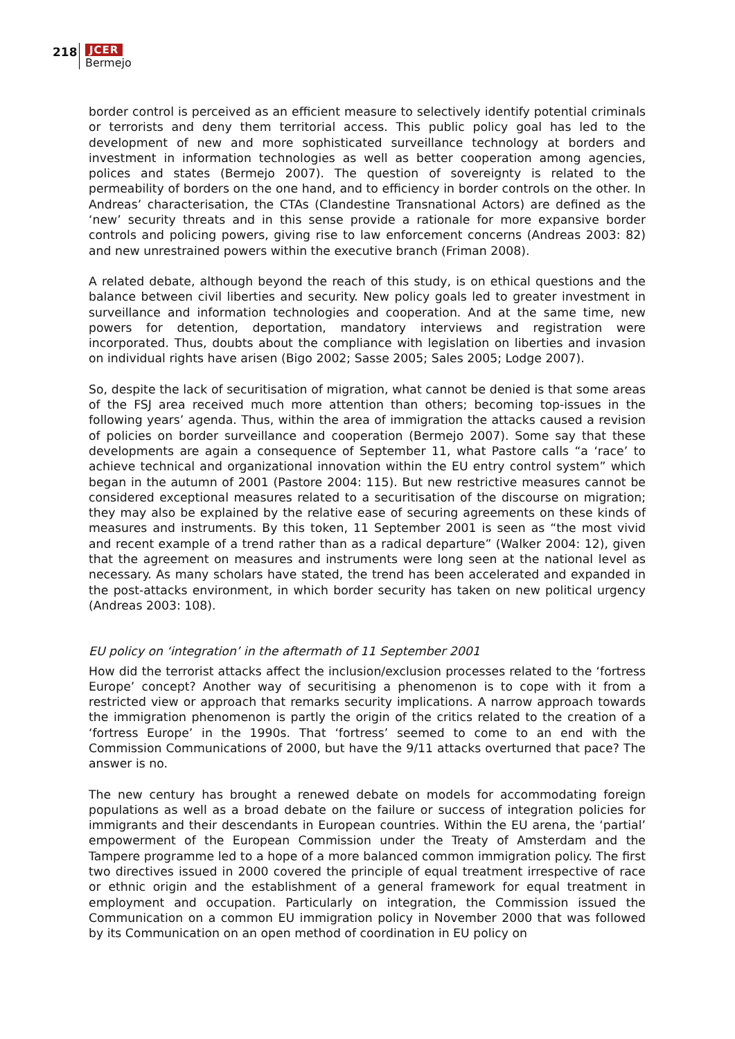218
JCER
Bermejo
border control is perceived as an efficient measure to selectively identify potential criminals or terrorists and deny them territorial access. This public policy goal has led to the development of new and more sophisticated surveillance technology at borders and investment in information technologies as well as better cooperation among agencies, polices and states (Bermejo 2007). The question of sovereignty is related to the permeability of borders on the one hand, and to efficiency in border controls on the other. In Andreas’ characterisation, the CTAs (Clandestine Transnational Actors) are defined as the ‘new’ security threats and in this sense provide a rationale for more expansive border controls and policing powers, giving rise to law enforcement concerns (Andreas 2003: 82) and new unrestrained powers within the executive branch (Friman 2008).
A related debate, although beyond the reach of this study, is on ethical questions and the balance between civil liberties and security. New policy goals led to greater investment in surveillance and information technologies and cooperation. And at the same time, new powers for detention, deportation, mandatory interviews and registration were incorporated. Thus, doubts about the compliance with legislation on liberties and invasion on individual rights have arisen (Bigo 2002; Sasse 2005; Sales 2005; Lodge 2007).
So, despite the lack of securitisation of migration, what cannot be denied is that some areas of the FSJ area received much more attention than others; becoming top-issues in the following years’ agenda. Thus, within the area of immigration the attacks caused a revision of policies on border surveillance and cooperation (Bermejo 2007). Some say that these developments are again a consequence of September 11, what Pastore calls “a ‘race’ to achieve technical and organizational innovation within the EU entry control system” which began in the autumn of 2001 (Pastore 2004: 115). But new restrictive measures cannot be considered exceptional measures related to a securitisation of the discourse on migration; they may also be explained by the relative ease of securing agreements on these kinds of measures and instruments. By this token, 11 September 2001 is seen as “the most vivid and recent example of a trend rather than as a radical departure” (Walker 2004: 12), given that the agreement on measures and instruments were long seen at the national level as necessary. As many scholars have stated, the trend has been accelerated and expanded in the post-attacks environment, in which border security has taken on new political urgency (Andreas 2003: 108).
EU policy on ‘integration’ in the aftermath of 11 September 2001
How did the terrorist attacks affect the inclusion/exclusion processes related to the ‘fortress Europe’ concept? Another way of securitising a phenomenon is to cope with it from a restricted view or approach that remarks security implications. A narrow approach towards the immigration phenomenon is partly the origin of the critics related to the creation of a ‘fortress Europe’ in the 1990s. That ‘fortress’ seemed to come to an end with the Commission Communications of 2000, but have the 9/11 attacks overturned that pace? The answer is no.
The new century has brought a renewed debate on models for accommodating foreign populations as well as a broad debate on the failure or success of integration policies for immigrants and their descendants in European countries. Within the EU arena, the ‘partial’ empowerment of the European Commission under the Treaty of Amsterdam and the Tampere programme led to a hope of a more balanced common immigration policy. The first two directives issued in 2000 covered the principle of equal treatment irrespective of race or ethnic origin and the establishment of a general framework for equal treatment in employment and occupation. Particularly on integration, the Commission issued the Communication on a common EU immigration policy in November 2000 that was followed by its Communication on an open method of coordination in EU policy on